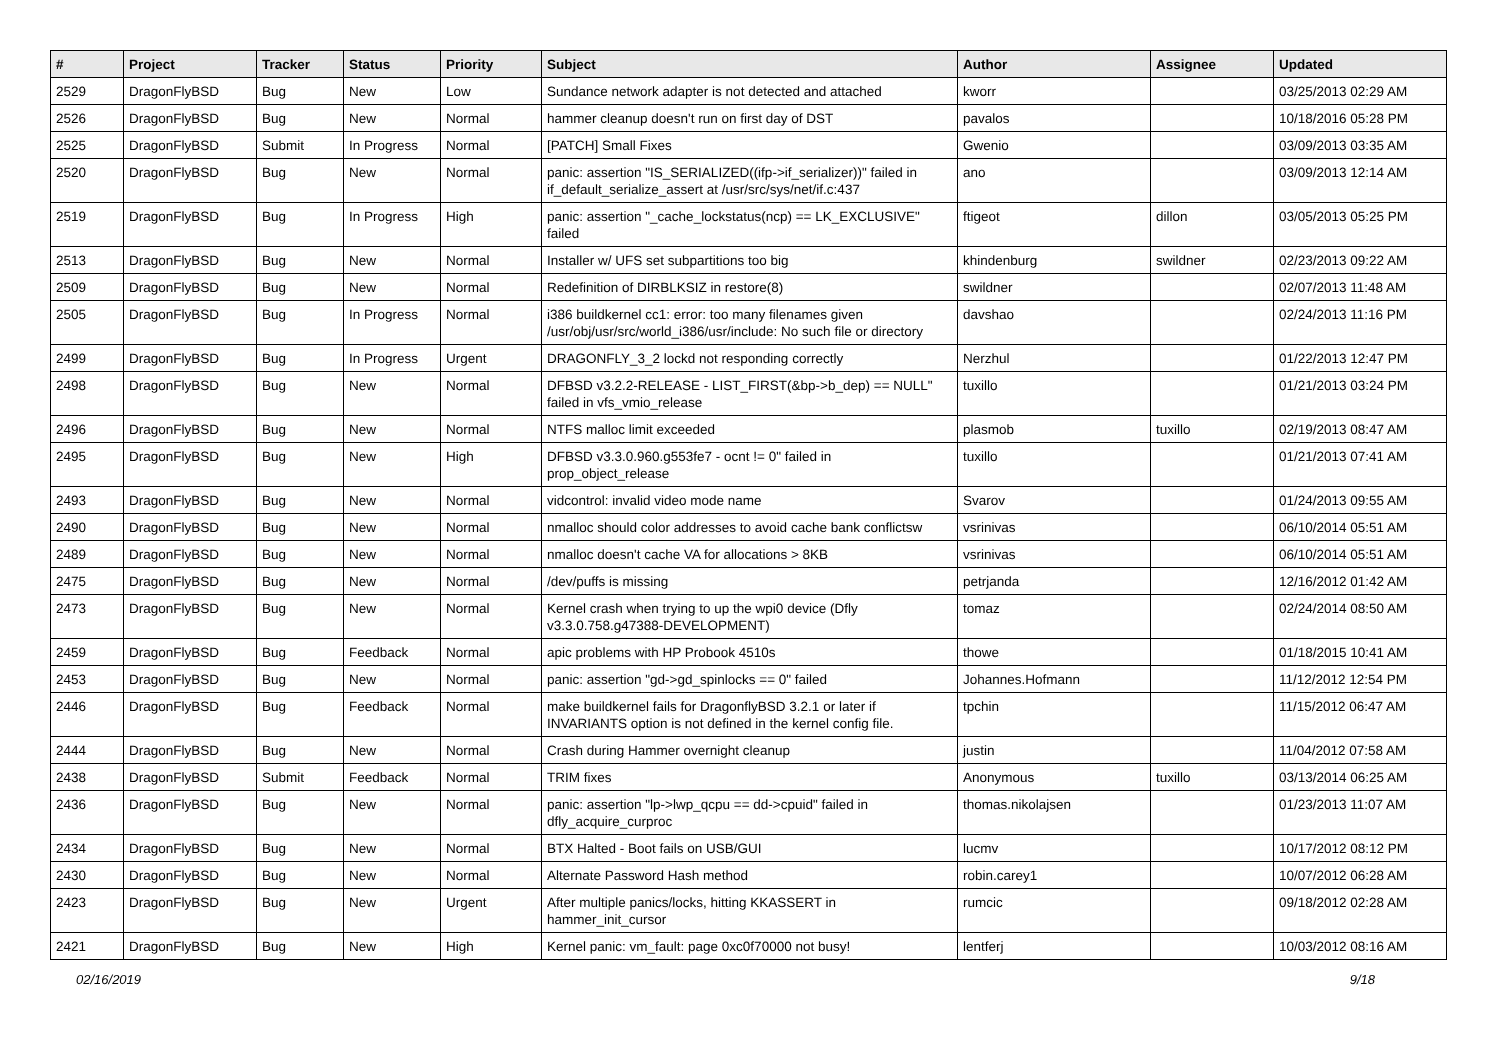| # | Project | Tracker | Status | Priority | Subject | Author | Assignee | Updated |
| --- | --- | --- | --- | --- | --- | --- | --- | --- |
| 2529 | DragonFlyBSD | Bug | New | Low | Sundance network adapter is not detected and attached | kworr | | 03/25/2013 02:29 AM |
| 2526 | DragonFlyBSD | Bug | New | Normal | hammer cleanup doesn't run on first day of DST | pavalos | | 10/18/2016 05:28 PM |
| 2525 | DragonFlyBSD | Submit | In Progress | Normal | [PATCH] Small Fixes | Gwenio | | 03/09/2013 03:35 AM |
| 2520 | DragonFlyBSD | Bug | New | Normal | panic: assertion "IS_SERIALIZED((ifp->if_serializer))" failed in if_default_serialize_assert at /usr/src/sys/net/if.c:437 | ano | | 03/09/2013 12:14 AM |
| 2519 | DragonFlyBSD | Bug | In Progress | High | panic: assertion "_cache_lockstatus(ncp) == LK_EXCLUSIVE" failed | ftigeot | dillon | 03/05/2013 05:25 PM |
| 2513 | DragonFlyBSD | Bug | New | Normal | Installer w/ UFS set subpartitions too big | khindenburg | swildner | 02/23/2013 09:22 AM |
| 2509 | DragonFlyBSD | Bug | New | Normal | Redefinition of DIRBLKSIZ in restore(8) | swildner | | 02/07/2013 11:48 AM |
| 2505 | DragonFlyBSD | Bug | In Progress | Normal | i386 buildkernel cc1: error: too many filenames given /usr/obj/usr/src/world_i386/usr/include: No such file or directory | davshao | | 02/24/2013 11:16 PM |
| 2499 | DragonFlyBSD | Bug | In Progress | Urgent | DRAGONFLY_3_2 lockd not responding correctly | Nerzhul | | 01/22/2013 12:47 PM |
| 2498 | DragonFlyBSD | Bug | New | Normal | DFBSD v3.2.2-RELEASE - LIST_FIRST(&bp->b_dep) == NULL" failed in vfs_vmio_release | tuxillo | | 01/21/2013 03:24 PM |
| 2496 | DragonFlyBSD | Bug | New | Normal | NTFS malloc limit exceeded | plasmob | tuxillo | 02/19/2013 08:47 AM |
| 2495 | DragonFlyBSD | Bug | New | High | DFBSD v3.3.0.960.g553fe7 - ocnt != 0" failed in prop_object_release | tuxillo | | 01/21/2013 07:41 AM |
| 2493 | DragonFlyBSD | Bug | New | Normal | vidcontrol: invalid video mode name | Svarov | | 01/24/2013 09:55 AM |
| 2490 | DragonFlyBSD | Bug | New | Normal | nmalloc should color addresses to avoid cache bank conflictsw | vsrinivas | | 06/10/2014 05:51 AM |
| 2489 | DragonFlyBSD | Bug | New | Normal | nmalloc doesn't cache VA for allocations > 8KB | vsrinivas | | 06/10/2014 05:51 AM |
| 2475 | DragonFlyBSD | Bug | New | Normal | /dev/puffs is missing | petrjanda | | 12/16/2012 01:42 AM |
| 2473 | DragonFlyBSD | Bug | New | Normal | Kernel crash when trying to up the wpi0 device (Dfly v3.3.0.758.g47388-DEVELOPMENT) | tomaz | | 02/24/2014 08:50 AM |
| 2459 | DragonFlyBSD | Bug | Feedback | Normal | apic problems with HP Probook 4510s | thowe | | 01/18/2015 10:41 AM |
| 2453 | DragonFlyBSD | Bug | New | Normal | panic: assertion "gd->gd_spinlocks == 0" failed | Johannes.Hofmann | | 11/12/2012 12:54 PM |
| 2446 | DragonFlyBSD | Bug | Feedback | Normal | make buildkernel fails for DragonflyBSD 3.2.1 or later if INVARIANTS option is not defined in the kernel config file. | tpchin | | 11/15/2012 06:47 AM |
| 2444 | DragonFlyBSD | Bug | New | Normal | Crash during Hammer overnight cleanup | justin | | 11/04/2012 07:58 AM |
| 2438 | DragonFlyBSD | Submit | Feedback | Normal | TRIM fixes | Anonymous | tuxillo | 03/13/2014 06:25 AM |
| 2436 | DragonFlyBSD | Bug | New | Normal | panic: assertion "lp->lwp_qcpu == dd->cpuid" failed in dfly_acquire_curproc | thomas.nikolajsen | | 01/23/2013 11:07 AM |
| 2434 | DragonFlyBSD | Bug | New | Normal | BTX Halted - Boot fails on USB/GUI | lucmv | | 10/17/2012 08:12 PM |
| 2430 | DragonFlyBSD | Bug | New | Normal | Alternate Password Hash method | robin.carey1 | | 10/07/2012 06:28 AM |
| 2423 | DragonFlyBSD | Bug | New | Urgent | After multiple panics/locks, hitting KKASSERT in hammer_init_cursor | rumcic | | 09/18/2012 02:28 AM |
| 2421 | DragonFlyBSD | Bug | New | High | Kernel panic: vm_fault: page 0xc0f70000 not busy! | lentferj | | 10/03/2012 08:16 AM |
02/16/2019 9/18